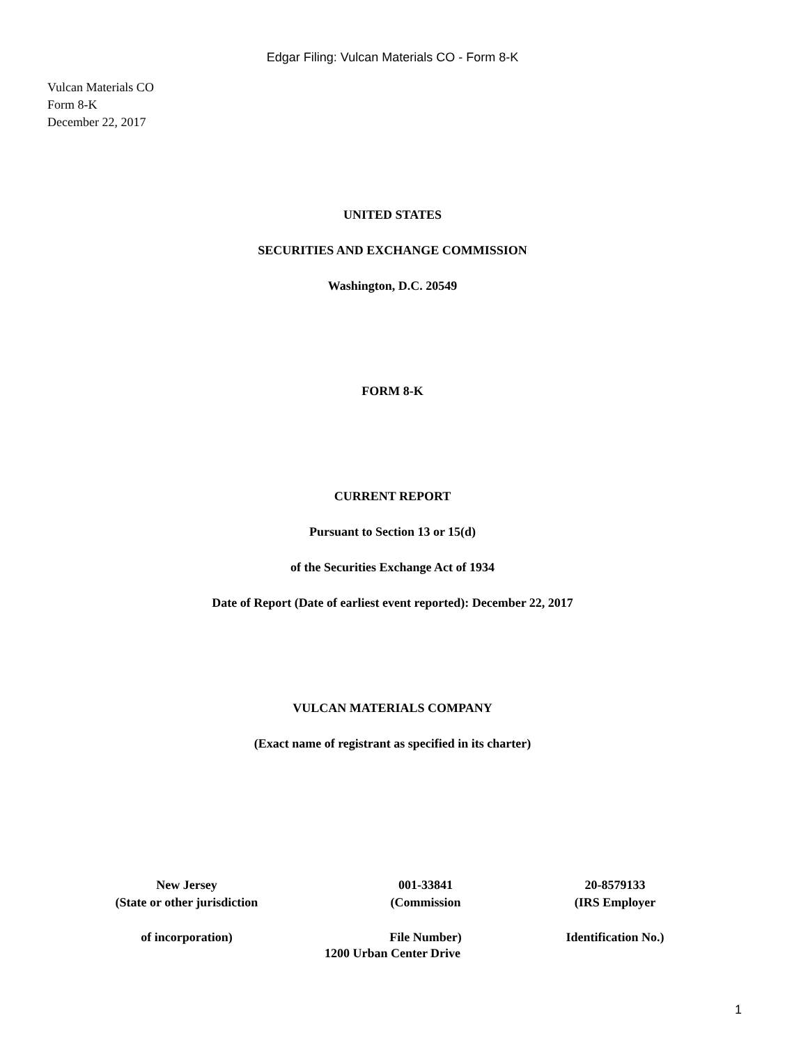Edgar Filing: Vulcan Materials CO - Form 8-K
Vulcan Materials CO
Form 8-K
December 22, 2017
UNITED STATES
SECURITIES AND EXCHANGE COMMISSION
Washington, D.C. 20549
FORM 8-K
CURRENT REPORT
Pursuant to Section 13 or 15(d)
of the Securities Exchange Act of 1934
Date of Report (Date of earliest event reported): December 22, 2017
VULCAN MATERIALS COMPANY
(Exact name of registrant as specified in its charter)
| New Jersey (State or other jurisdiction | 001-33841 (Commission | 20-8579133 (IRS Employer |
| of incorporation) | File Number) | Identification No.) |
1200 Urban Center Drive
1